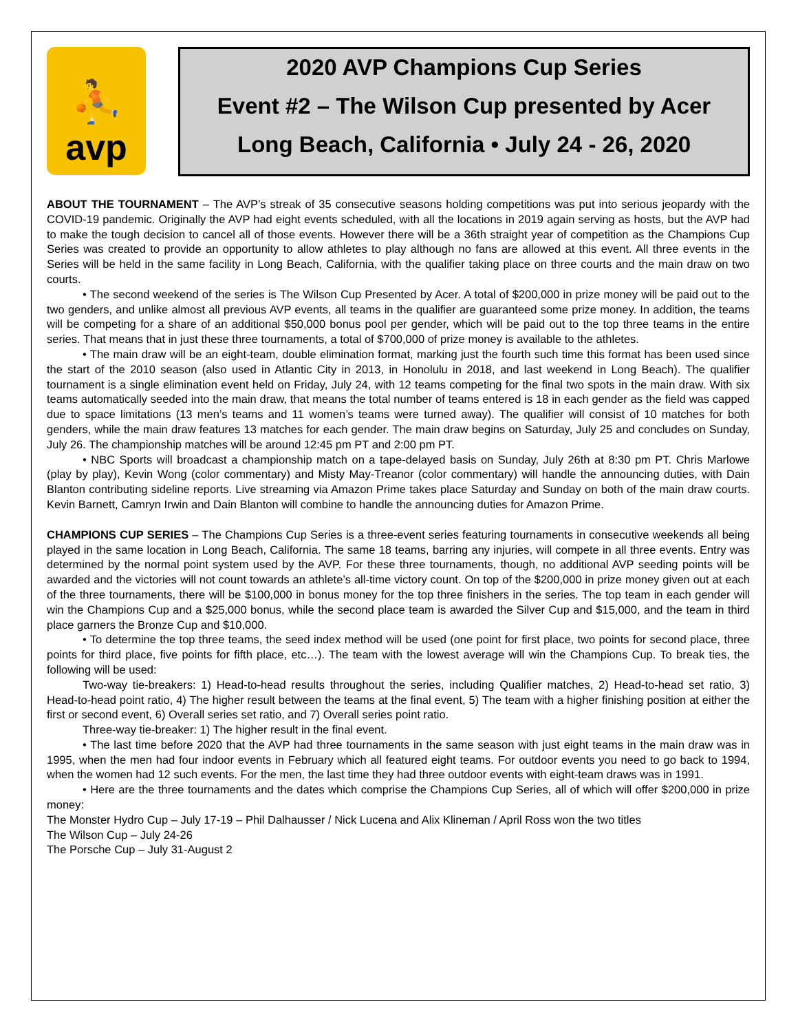⛹
avp
2020 AVP Champions Cup Series
Event #2 – The Wilson Cup presented by Acer
Long Beach, California • July 24 - 26, 2020
ABOUT THE TOURNAMENT – The AVP’s streak of 35 consecutive seasons holding competitions was put into serious jeopardy with the COVID-19 pandemic. Originally the AVP had eight events scheduled, with all the locations in 2019 again serving as hosts, but the AVP had to make the tough decision to cancel all of those events. However there will be a 36th straight year of competition as the Champions Cup Series was created to provide an opportunity to allow athletes to play although no fans are allowed at this event. All three events in the Series will be held in the same facility in Long Beach, California, with the qualifier taking place on three courts and the main draw on two courts.
• The second weekend of the series is The Wilson Cup Presented by Acer. A total of $200,000 in prize money will be paid out to the two genders, and unlike almost all previous AVP events, all teams in the qualifier are guaranteed some prize money. In addition, the teams will be competing for a share of an additional $50,000 bonus pool per gender, which will be paid out to the top three teams in the entire series. That means that in just these three tournaments, a total of $700,000 of prize money is available to the athletes.
• The main draw will be an eight-team, double elimination format, marking just the fourth such time this format has been used since the start of the 2010 season (also used in Atlantic City in 2013, in Honolulu in 2018, and last weekend in Long Beach). The qualifier tournament is a single elimination event held on Friday, July 24, with 12 teams competing for the final two spots in the main draw. With six teams automatically seeded into the main draw, that means the total number of teams entered is 18 in each gender as the field was capped due to space limitations (13 men’s teams and 11 women’s teams were turned away). The qualifier will consist of 10 matches for both genders, while the main draw features 13 matches for each gender. The main draw begins on Saturday, July 25 and concludes on Sunday, July 26. The championship matches will be around 12:45 pm PT and 2:00 pm PT.
• NBC Sports will broadcast a championship match on a tape-delayed basis on Sunday, July 26th at 8:30 pm PT. Chris Marlowe (play by play), Kevin Wong (color commentary) and Misty May-Treanor (color commentary) will handle the announcing duties, with Dain Blanton contributing sideline reports. Live streaming via Amazon Prime takes place Saturday and Sunday on both of the main draw courts. Kevin Barnett, Camryn Irwin and Dain Blanton will combine to handle the announcing duties for Amazon Prime.
CHAMPIONS CUP SERIES – The Champions Cup Series is a three-event series featuring tournaments in consecutive weekends all being played in the same location in Long Beach, California. The same 18 teams, barring any injuries, will compete in all three events. Entry was determined by the normal point system used by the AVP. For these three tournaments, though, no additional AVP seeding points will be awarded and the victories will not count towards an athlete’s all-time victory count. On top of the $200,000 in prize money given out at each of the three tournaments, there will be $100,000 in bonus money for the top three finishers in the series. The top team in each gender will win the Champions Cup and a $25,000 bonus, while the second place team is awarded the Silver Cup and $15,000, and the team in third place garners the Bronze Cup and $10,000.
• To determine the top three teams, the seed index method will be used (one point for first place, two points for second place, three points for third place, five points for fifth place, etc…). The team with the lowest average will win the Champions Cup. To break ties, the following will be used:
Two-way tie-breakers: 1) Head-to-head results throughout the series, including Qualifier matches, 2) Head-to-head set ratio, 3) Head-to-head point ratio, 4) The higher result between the teams at the final event, 5) The team with a higher finishing position at either the first or second event, 6) Overall series set ratio, and 7) Overall series point ratio.
Three-way tie-breaker: 1) The higher result in the final event.
• The last time before 2020 that the AVP had three tournaments in the same season with just eight teams in the main draw was in 1995, when the men had four indoor events in February which all featured eight teams. For outdoor events you need to go back to 1994, when the women had 12 such events. For the men, the last time they had three outdoor events with eight-team draws was in 1991.
• Here are the three tournaments and the dates which comprise the Champions Cup Series, all of which will offer $200,000 in prize money:
The Monster Hydro Cup – July 17-19 – Phil Dalhausser / Nick Lucena and Alix Klineman / April Ross won the two titles
The Wilson Cup – July 24-26
The Porsche Cup – July 31-August 2